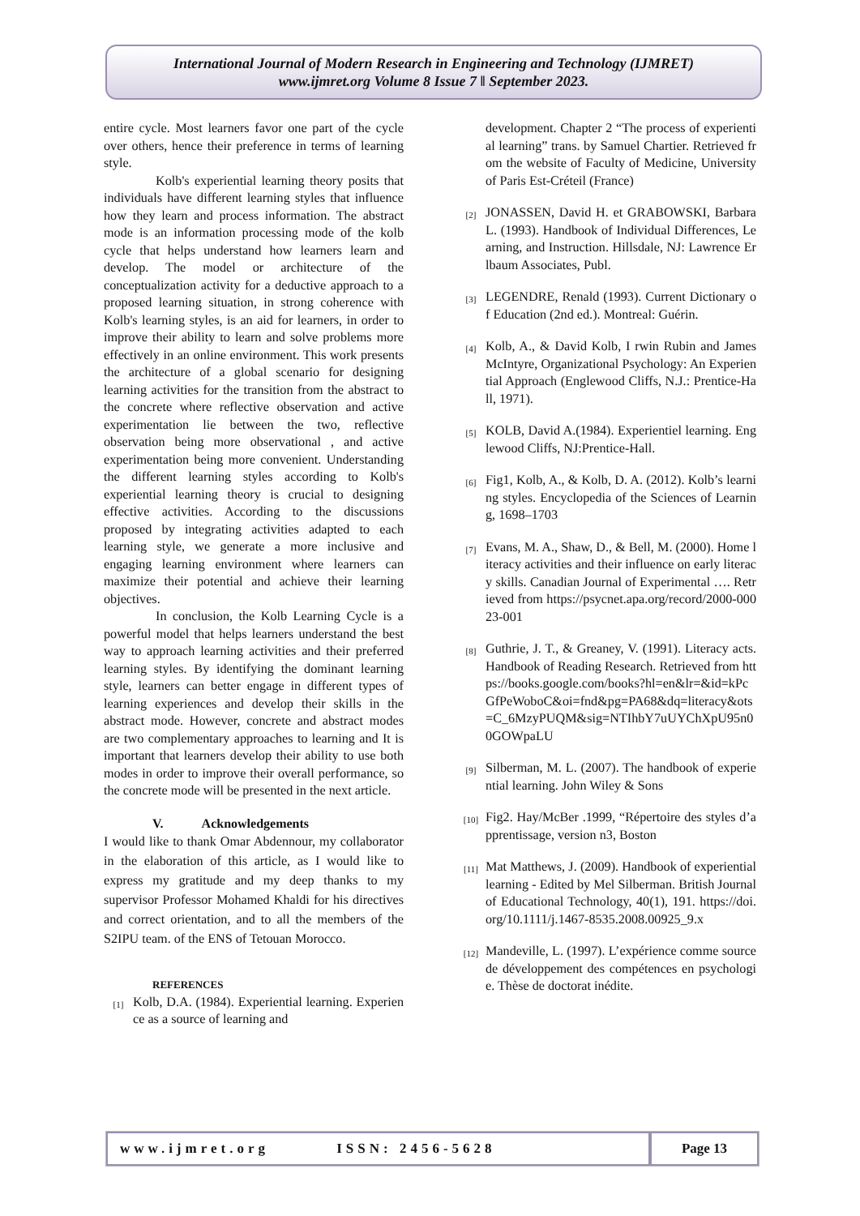International Journal of Modern Research in Engineering and Technology (IJMRET)
www.ijmret.org Volume 8 Issue 7 ǁ September 2023.
entire cycle. Most learners favor one part of the cycle over others, hence their preference in terms of learning style.
Kolb's experiential learning theory posits that individuals have different learning styles that influence how they learn and process information. The abstract mode is an information processing mode of the kolb cycle that helps understand how learners learn and develop. The model or architecture of the conceptualization activity for a deductive approach to a proposed learning situation, in strong coherence with Kolb's learning styles, is an aid for learners, in order to improve their ability to learn and solve problems more effectively in an online environment. This work presents the architecture of a global scenario for designing learning activities for the transition from the abstract to the concrete where reflective observation and active experimentation lie between the two, reflective observation being more observational , and active experimentation being more convenient. Understanding the different learning styles according to Kolb's experiential learning theory is crucial to designing effective activities. According to the discussions proposed by integrating activities adapted to each learning style, we generate a more inclusive and engaging learning environment where learners can maximize their potential and achieve their learning objectives.
In conclusion, the Kolb Learning Cycle is a powerful model that helps learners understand the best way to approach learning activities and their preferred learning styles. By identifying the dominant learning style, learners can better engage in different types of learning experiences and develop their skills in the abstract mode. However, concrete and abstract modes are two complementary approaches to learning and It is important that learners develop their ability to use both modes in order to improve their overall performance, so the concrete mode will be presented in the next article.
V. Acknowledgements
I would like to thank Omar Abdennour, my collaborator in the elaboration of this article, as I would like to express my gratitude and my deep thanks to my supervisor Professor Mohamed Khaldi for his directives and correct orientation, and to all the members of the S2IPU team. of the ENS of Tetouan Morocco.
REFERENCES
[1] Kolb, D.A. (1984). Experiential learning. Experience as a source of learning and
development. Chapter 2 “The process of experiential learning” trans. by Samuel Chartier. Retrieved from the website of Faculty of Medicine, University of Paris Est-Créteil (France)
[2] JONASSEN, David H. et GRABOWSKI, Barbara L. (1993). Handbook of Individual Differences, Learning, and Instruction. Hillsdale, NJ: Lawrence Erlbaum Associates, Publ.
[3] LEGENDRE, Renald (1993). Current Dictionary of Education (2nd ed.). Montreal: Guérin.
[4] Kolb, A., & David Kolb, I rwin Rubin and James McIntyre, Organizational Psychology: An Experiential Approach (Englewood Cliffs, N.J.: Prentice-Hall, 1971).
[5] KOLB, David A.(1984). Experientiel learning. Englewood Cliffs, NJ:Prentice-Hall.
[6] Fig1, Kolb, A., & Kolb, D. A. (2012). Kolb’s learning styles. Encyclopedia of the Sciences of Learning, 1698–1703
[7] Evans, M. A., Shaw, D., & Bell, M. (2000). Home literacy activities and their influence on early literacy skills. Canadian Journal of Experimental …. Retrieved from https://psycnet.apa.org/record/2000-00023-001
[8] Guthrie, J. T., & Greaney, V. (1991). Literacy acts. Handbook of Reading Research. Retrieved from https://books.google.com/books?hl=en&lr=&id=kPcGfPeWoboC&oi=fnd&pg=PA68&dq=literacy&ots=C_6MzyPUQM&sig=NTIhbY7uUYChXpU95n00GOWpaLU
[9] Silberman, M. L. (2007). The handbook of experiential learning. John Wiley & Sons
[10] Fig2. Hay/McBer .1999, “Répertoire des styles d’apprentissage, version n3, Boston
[11] Mat Matthews, J. (2009). Handbook of experiential learning - Edited by Mel Silberman. British Journal of Educational Technology, 40(1), 191. https://doi.org/10.1111/j.1467-8535.2008.00925_9.x
[12] Mandeville, L. (1997). L’expérience comme source de développement des compétences en psychologie. Thèse de doctorat inédite.
www.ijmret.org ISSN: 2456-5628
Page 13